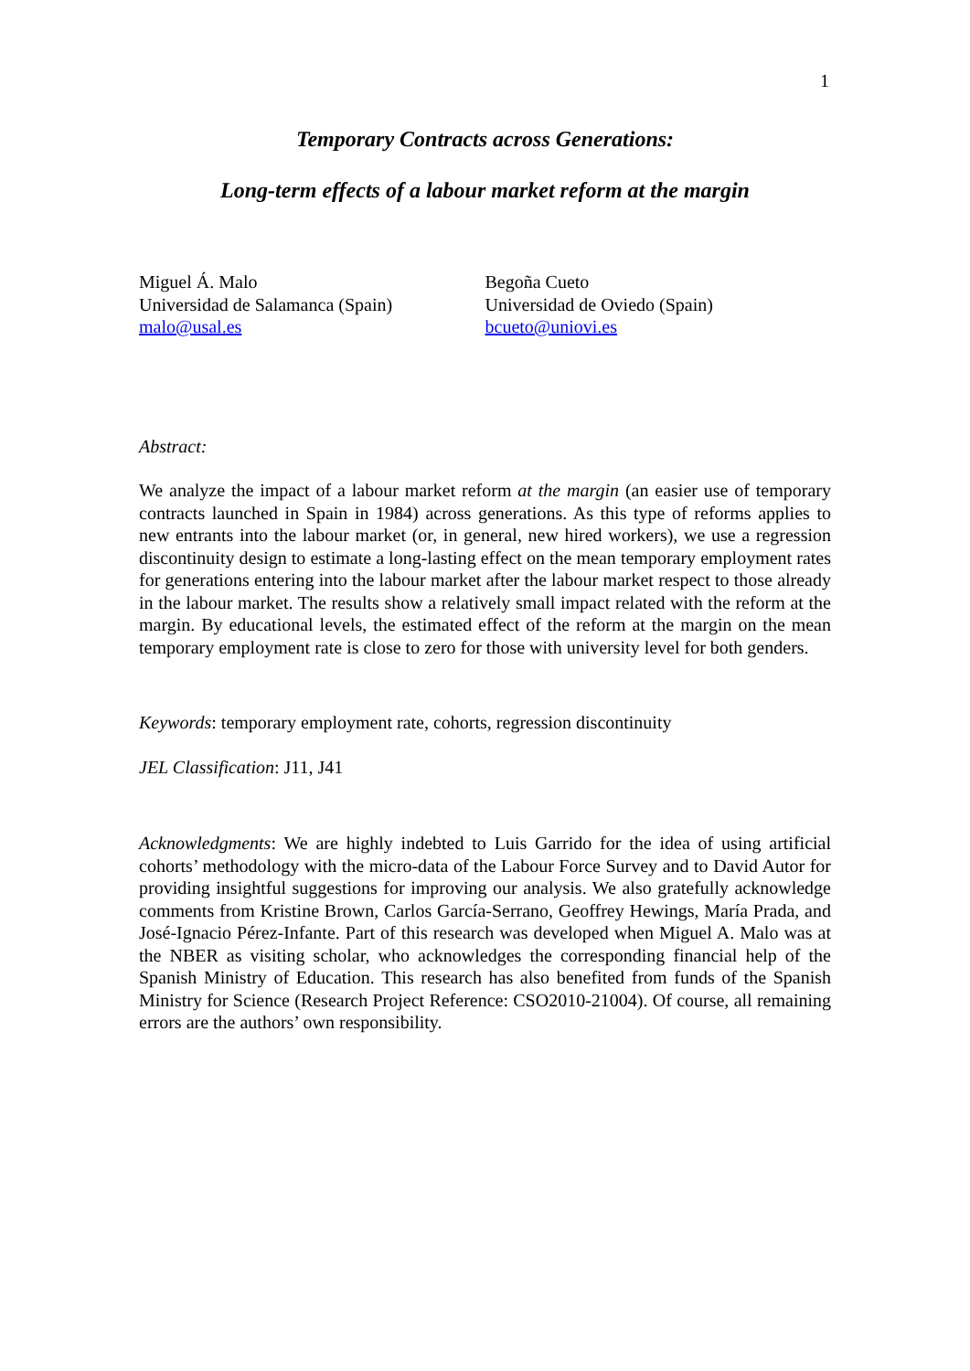1
Temporary Contracts across Generations:
Long-term effects of a labour market reform at the margin
Miguel Á. Malo
Universidad de Salamanca (Spain)
malo@usal.es
Begoña Cueto
Universidad de Oviedo (Spain)
bcueto@uniovi.es
Abstract:
We analyze the impact of a labour market reform at the margin (an easier use of temporary contracts launched in Spain in 1984) across generations. As this type of reforms applies to new entrants into the labour market (or, in general, new hired workers), we use a regression discontinuity design to estimate a long-lasting effect on the mean temporary employment rates for generations entering into the labour market after the labour market respect to those already in the labour market. The results show a relatively small impact related with the reform at the margin. By educational levels, the estimated effect of the reform at the margin on the mean temporary employment rate is close to zero for those with university level for both genders.
Keywords: temporary employment rate, cohorts, regression discontinuity
JEL Classification: J11, J41
Acknowledgments: We are highly indebted to Luis Garrido for the idea of using artificial cohorts’ methodology with the micro-data of the Labour Force Survey and to David Autor for providing insightful suggestions for improving our analysis. We also gratefully acknowledge comments from Kristine Brown, Carlos García-Serrano, Geoffrey Hewings, María Prada, and José-Ignacio Pérez-Infante. Part of this research was developed when Miguel A. Malo was at the NBER as visiting scholar, who acknowledges the corresponding financial help of the Spanish Ministry of Education. This research has also benefited from funds of the Spanish Ministry for Science (Research Project Reference: CSO2010-21004). Of course, all remaining errors are the authors’ own responsibility.